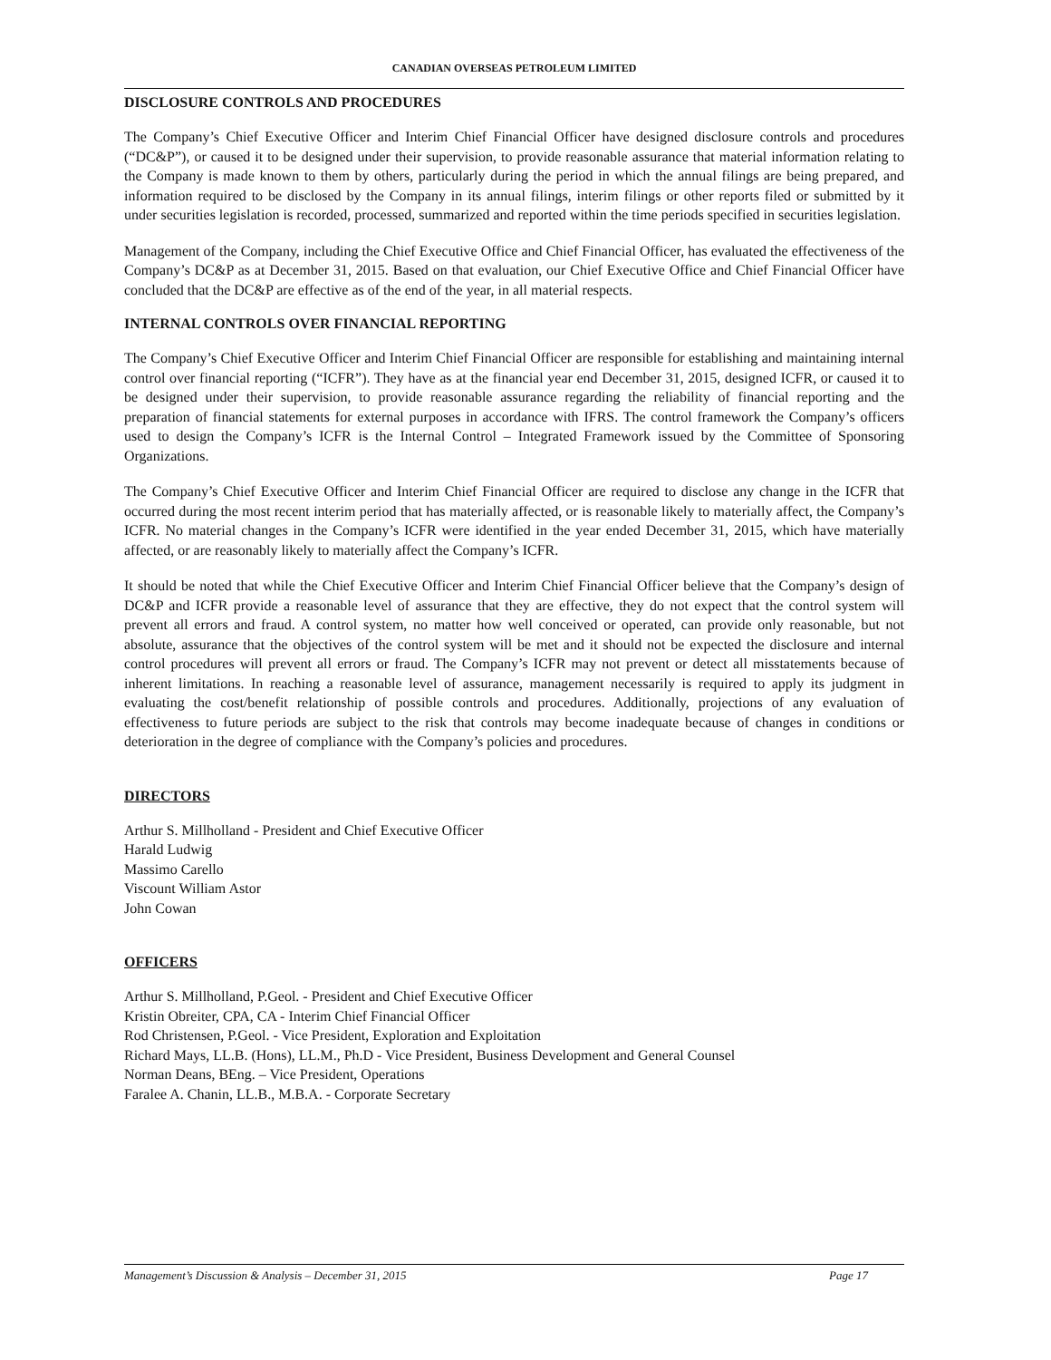CANADIAN OVERSEAS PETROLEUM LIMITED
DISCLOSURE CONTROLS AND PROCEDURES
The Company’s Chief Executive Officer and Interim Chief Financial Officer have designed disclosure controls and procedures (“DC&P”), or caused it to be designed under their supervision, to provide reasonable assurance that material information relating to the Company is made known to them by others, particularly during the period in which the annual filings are being prepared, and information required to be disclosed by the Company in its annual filings, interim filings or other reports filed or submitted by it under securities legislation is recorded, processed, summarized and reported within the time periods specified in securities legislation.
Management of the Company, including the Chief Executive Office and Chief Financial Officer, has evaluated the effectiveness of the Company’s DC&P as at December 31, 2015. Based on that evaluation, our Chief Executive Office and Chief Financial Officer have concluded that the DC&P are effective as of the end of the year, in all material respects.
INTERNAL CONTROLS OVER FINANCIAL REPORTING
The Company’s Chief Executive Officer and Interim Chief Financial Officer are responsible for establishing and maintaining internal control over financial reporting (“ICFR”). They have as at the financial year end December 31, 2015, designed ICFR, or caused it to be designed under their supervision, to provide reasonable assurance regarding the reliability of financial reporting and the preparation of financial statements for external purposes in accordance with IFRS. The control framework the Company’s officers used to design the Company’s ICFR is the Internal Control – Integrated Framework issued by the Committee of Sponsoring Organizations.
The Company’s Chief Executive Officer and Interim Chief Financial Officer are required to disclose any change in the ICFR that occurred during the most recent interim period that has materially affected, or is reasonable likely to materially affect, the Company’s ICFR. No material changes in the Company’s ICFR were identified in the year ended December 31, 2015, which have materially affected, or are reasonably likely to materially affect the Company’s ICFR.
It should be noted that while the Chief Executive Officer and Interim Chief Financial Officer believe that the Company’s design of DC&P and ICFR provide a reasonable level of assurance that they are effective, they do not expect that the control system will prevent all errors and fraud. A control system, no matter how well conceived or operated, can provide only reasonable, but not absolute, assurance that the objectives of the control system will be met and it should not be expected the disclosure and internal control procedures will prevent all errors or fraud. The Company’s ICFR may not prevent or detect all misstatements because of inherent limitations. In reaching a reasonable level of assurance, management necessarily is required to apply its judgment in evaluating the cost/benefit relationship of possible controls and procedures. Additionally, projections of any evaluation of effectiveness to future periods are subject to the risk that controls may become inadequate because of changes in conditions or deterioration in the degree of compliance with the Company’s policies and procedures.
DIRECTORS
Arthur S. Millholland - President and Chief Executive Officer
Harald Ludwig
Massimo Carello
Viscount William Astor
John Cowan
OFFICERS
Arthur S. Millholland, P.Geol. - President and Chief Executive Officer
Kristin Obreiter, CPA, CA - Interim Chief Financial Officer
Rod Christensen, P.Geol. - Vice President, Exploration and Exploitation
Richard Mays, LL.B. (Hons), LL.M., Ph.D - Vice President, Business Development and General Counsel
Norman Deans, BEng. – Vice President, Operations
Faralee A. Chanin, LL.B., M.B.A. - Corporate Secretary
Management’s Discussion & Analysis – December 31, 2015 Page 17